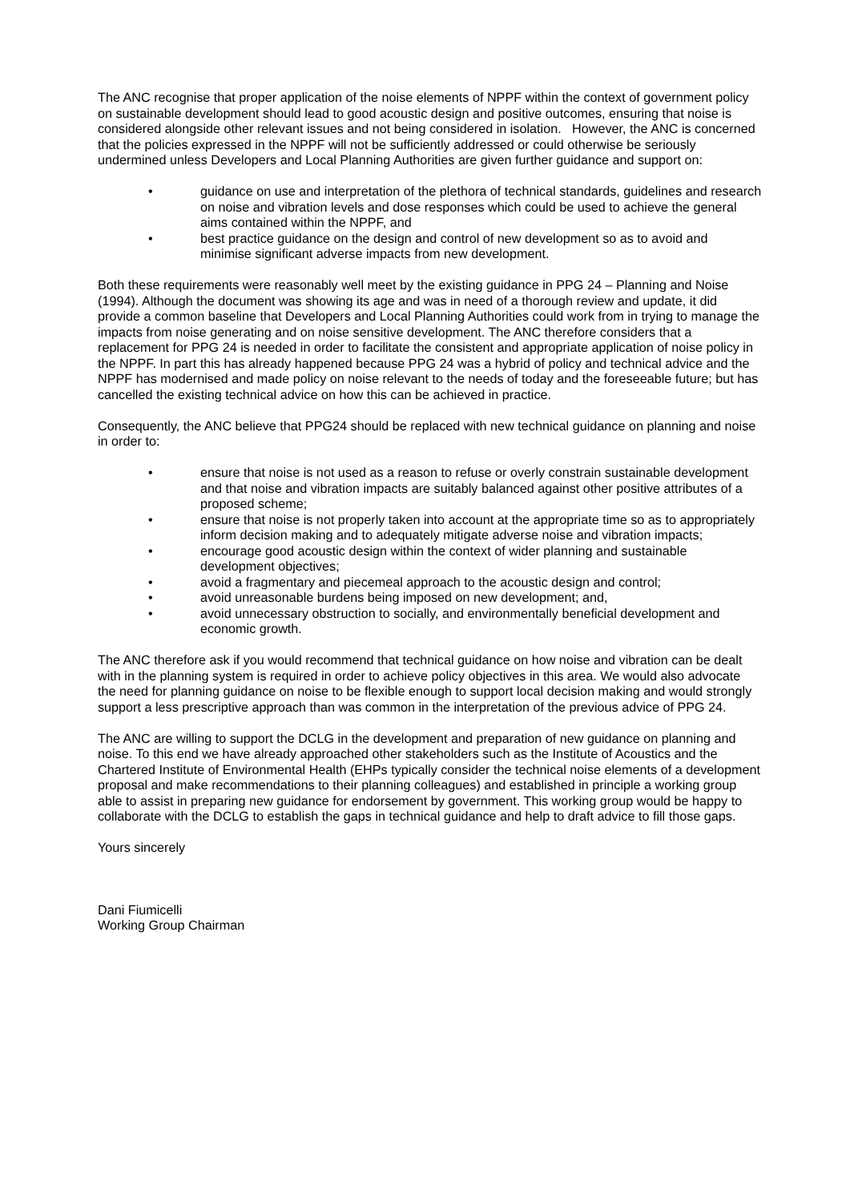The ANC recognise that proper application of the noise elements of NPPF within the context of government policy on sustainable development should lead to good acoustic design and positive outcomes, ensuring that noise is considered alongside other relevant issues and not being considered in isolation. However, the ANC is concerned that the policies expressed in the NPPF will not be sufficiently addressed or could otherwise be seriously undermined unless Developers and Local Planning Authorities are given further guidance and support on:
• guidance on use and interpretation of the plethora of technical standards, guidelines and research on noise and vibration levels and dose responses which could be used to achieve the general aims contained within the NPPF, and
• best practice guidance on the design and control of new development so as to avoid and minimise significant adverse impacts from new development.
Both these requirements were reasonably well meet by the existing guidance in PPG 24 – Planning and Noise (1994). Although the document was showing its age and was in need of a thorough review and update, it did provide a common baseline that Developers and Local Planning Authorities could work from in trying to manage the impacts from noise generating and on noise sensitive development. The ANC therefore considers that a replacement for PPG 24 is needed in order to facilitate the consistent and appropriate application of noise policy in the NPPF. In part this has already happened because PPG 24 was a hybrid of policy and technical advice and the NPPF has modernised and made policy on noise relevant to the needs of today and the foreseeable future; but has cancelled the existing technical advice on how this can be achieved in practice.
Consequently, the ANC believe that PPG24 should be replaced with new technical guidance on planning and noise in order to:
• ensure that noise is not used as a reason to refuse or overly constrain sustainable development and that noise and vibration impacts are suitably balanced against other positive attributes of a proposed scheme;
• ensure that noise is not properly taken into account at the appropriate time so as to appropriately inform decision making and to adequately mitigate adverse noise and vibration impacts;
• encourage good acoustic design within the context of wider planning and sustainable development objectives;
• avoid a fragmentary and piecemeal approach to the acoustic design and control;
• avoid unreasonable burdens being imposed on new development; and,
• avoid unnecessary obstruction to socially, and environmentally beneficial development and economic growth.
The ANC therefore ask if you would recommend that technical guidance on how noise and vibration can be dealt with in the planning system is required in order to achieve policy objectives in this area. We would also advocate the need for planning guidance on noise to be flexible enough to support local decision making and would strongly support a less prescriptive approach than was common in the interpretation of the previous advice of PPG 24.
The ANC are willing to support the DCLG in the development and preparation of new guidance on planning and noise. To this end we have already approached other stakeholders such as the Institute of Acoustics and the Chartered Institute of Environmental Health (EHPs typically consider the technical noise elements of a development proposal and make recommendations to their planning colleagues) and established in principle a working group able to assist in preparing new guidance for endorsement by government. This working group would be happy to collaborate with the DCLG to establish the gaps in technical guidance and help to draft advice to fill those gaps.
Yours sincerely
Dani Fiumicelli
Working Group Chairman